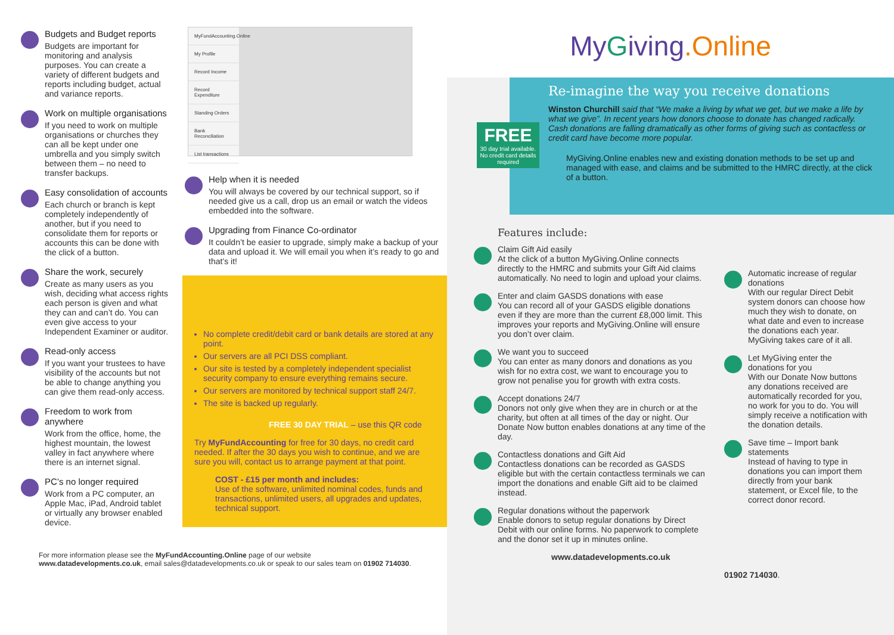Budgets and Budget reports
Budgets are important for monitoring and analysis purposes. You can create a variety of different budgets and reports including budget, actual and variance reports.
Work on multiple organisations
If you need to work on multiple organisations or churches they can all be kept under one umbrella and you simply switch between them – no need to transfer backups.
Easy consolidation of accounts
Each church or branch is kept completely independently of another, but if you need to consolidate them for reports or accounts this can be done with the click of a button.
Share the work, securely
Create as many users as you wish, deciding what access rights each person is given and what they can and can’t do. You can even give access to your Independent Examiner or auditor.
Read-only access
If you want your trustees to have visibility of the accounts but not be able to change anything you can give them read-only access.
Freedom to work from anywhere
Work from the office, home, the highest mountain, the lowest valley in fact anywhere where there is an internet signal.
PC’s no longer required
Work from a PC computer, an Apple Mac, iPad, Android tablet or virtually any browser enabled device.
MyFundAccounting.Online
My Profile
Record Income
Record Expenditure
Standing Orders
Bank Reconciliation
List transactions
Help when it is needed
You will always be covered by our technical support, so if needed give us a call, drop us an email or watch the videos embedded into the software.
Upgrading from Finance Co-ordinator
It couldn’t be easier to upgrade, simply make a backup of your data and upload it. We will email you when it’s ready to go and that’s it!
No complete credit/debit card or bank details are stored at any point.
Our servers are all PCI DSS compliant.
Our site is tested by a completely independent specialist security company to ensure everything remains secure.
Our servers are monitored by technical support staff 24/7.
The site is backed up regularly.
FREE 30 DAY TRIAL – use this QR code
Try MyFundAccounting for free for 30 days, no credit card needed. If after the 30 days you wish to continue, and we are sure you will, contact us to arrange payment at that point.
COST - £15 per month and includes:
Use of the software, unlimited nominal codes, funds and transactions, unlimited users, all upgrades and updates, technical support.
For more information please see the MyFundAccounting.Online page of our website
www.datadevelopments.co.uk, email sales@datadevelopments.co.uk or speak to our sales team on 01902 714030.
MyGiving.Online
Re-imagine the way you receive donations
Winston Churchill said that “We make a living by what we get, but we make a life by what we give”. In recent years how donors choose to donate has changed radically. Cash donations are falling dramatically as other forms of giving such as contactless or credit card have become more popular.
MyGiving.Online enables new and existing donation methods to be set up and managed with ease, and claims and be submitted to the HMRC directly, at the click of a button.
FREE
30 day trial available. No credit card details required
Features include:
Claim Gift Aid easily
At the click of a button MyGiving.Online connects directly to the HMRC and submits your Gift Aid claims automatically. No need to login and upload your claims.
Enter and claim GASDS donations with ease
You can record all of your GASDS eligible donations even if they are more than the current £8,000 limit. This improves your reports and MyGiving.Online will ensure you don’t over claim.
We want you to succeed
You can enter as many donors and donations as you wish for no extra cost, we want to encourage you to grow not penalise you for growth with extra costs.
Accept donations 24/7
Donors not only give when they are in church or at the charity, but often at all times of the day or night. Our Donate Now button enables donations at any time of the day.
Contactless donations and Gift Aid
Contactless donations can be recorded as GASDS eligible but with the certain contactless terminals we can import the donations and enable Gift aid to be claimed instead.
Regular donations without the paperwork
Enable donors to setup regular donations by Direct Debit with our online forms. No paperwork to complete and the donor set it up in minutes online.
www.datadevelopments.co.uk
Automatic increase of regular donations
With our regular Direct Debit system donors can choose how much they wish to donate, on what date and even to increase the donations each year. MyGiving takes care of it all.
Let MyGiving enter the donations for you
With our Donate Now buttons any donations received are automatically recorded for you, no work for you to do. You will simply receive a notification with the donation details.
Save time – Import bank statements
Instead of having to type in donations you can import them directly from your bank statement, or Excel file, to the correct donor record.
01902 714030.